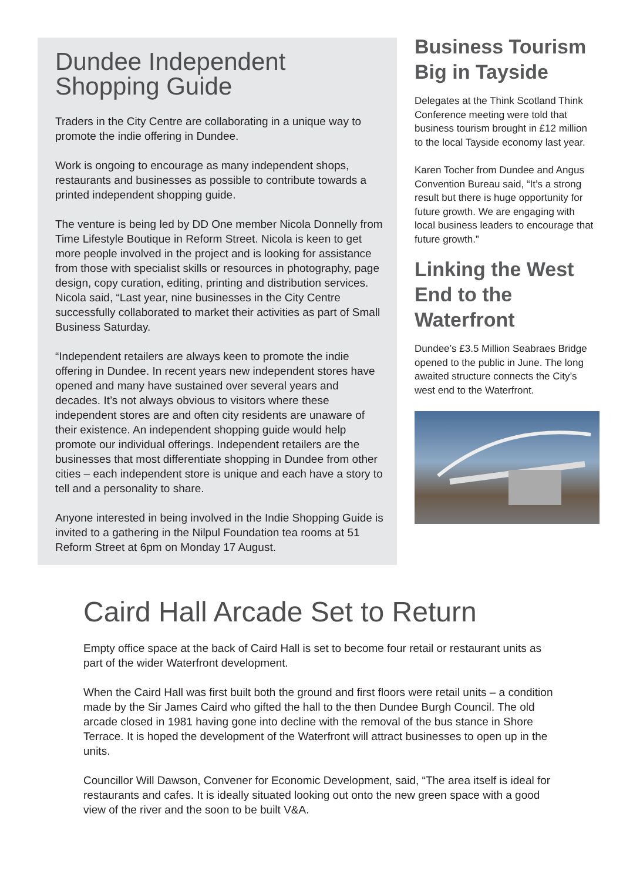Dundee Independent Shopping Guide
Traders in the City Centre are collaborating in a unique way to promote the indie offering in Dundee.
Work is ongoing to encourage as many independent shops, restaurants and businesses as possible to contribute towards a printed independent shopping guide.
The venture is being led by DD One member Nicola Donnelly from Time Lifestyle Boutique in Reform Street. Nicola is keen to get more people involved in the project and is looking for assistance from those with specialist skills or resources in photography, page design, copy curation, editing, printing and distribution services. Nicola said, “Last year, nine businesses in the City Centre successfully collaborated to market their activities as part of Small Business Saturday.
“Independent retailers are always keen to promote the indie offering in Dundee. In recent years new independent stores have opened and many have sustained over several years and decades. It’s not always obvious to visitors where these independent stores are and often city residents are unaware of their existence. An independent shopping guide would help promote our individual offerings. Independent retailers are the businesses that most differentiate shopping in Dundee from other cities – each independent store is unique and each have a story to tell and a personality to share.
Anyone interested in being involved in the Indie Shopping Guide is invited to a gathering in the Nilpul Foundation tea rooms at 51 Reform Street at 6pm on Monday 17 August.
Business Tourism Big in Tayside
Delegates at the Think Scotland Think Conference meeting were told that business tourism brought in £12 million to the local Tayside economy last year.
Karen Tocher from Dundee and Angus Convention Bureau said, “It’s a strong result but there is huge opportunity for future growth. We are engaging with local business leaders to encourage that future growth.”
Linking the West End to the Waterfront
Dundee’s £3.5 Million Seabraes Bridge opened to the public in June. The long awaited structure connects the City’s west end to the Waterfront.
Caird Hall Arcade Set to Return
Empty office space at the back of Caird Hall is set to become four retail or restaurant units as part of the wider Waterfront development.
When the Caird Hall was first built both the ground and first floors were retail units – a condition made by the Sir James Caird who gifted the hall to the then Dundee Burgh Council. The old arcade closed in 1981 having gone into decline with the removal of the bus stance in Shore Terrace. It is hoped the development of the Waterfront will attract businesses to open up in the units.
Councillor Will Dawson, Convener for Economic Development, said, “The area itself is ideal for restaurants and cafes. It is ideally situated looking out onto the new green space with a good view of the river and the soon to be built V&A.